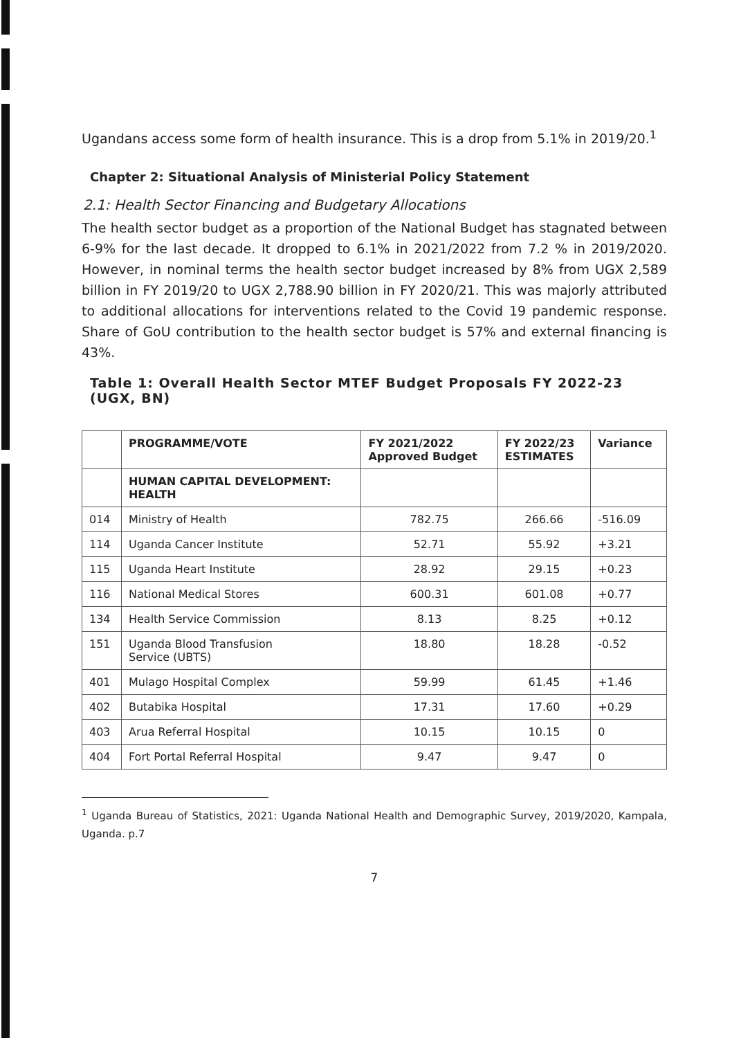Ugandans access some form of health insurance. This is a drop from 5.1% in 2019/20.<sup>1</sup>
Chapter 2: Situational Analysis of Ministerial Policy Statement
2.1: Health Sector Financing and Budgetary Allocations
The health sector budget as a proportion of the National Budget has stagnated between 6-9% for the last decade. It dropped to 6.1% in 2021/2022 from 7.2 % in 2019/2020. However, in nominal terms the health sector budget increased by 8% from UGX 2,589 billion in FY 2019/20 to UGX 2,788.90 billion in FY 2020/21. This was majorly attributed to additional allocations for interventions related to the Covid 19 pandemic response. Share of GoU contribution to the health sector budget is 57% and external financing is 43%.
Table 1: Overall Health Sector MTEF Budget Proposals FY 2022-23 (UGX, BN)
| | PROGRAMME/VOTE | FY 2021/2022 Approved Budget | FY 2022/23 ESTIMATES | Variance |
| --- | --- | --- | --- | --- |
| | HUMAN CAPITAL DEVELOPMENT: HEALTH | | | |
| 014 | Ministry of Health | 782.75 | 266.66 | -516.09 |
| 114 | Uganda Cancer Institute | 52.71 | 55.92 | +3.21 |
| 115 | Uganda Heart Institute | 28.92 | 29.15 | +0.23 |
| 116 | National Medical Stores | 600.31 | 601.08 | +0.77 |
| 134 | Health Service Commission | 8.13 | 8.25 | +0.12 |
| 151 | Uganda Blood Transfusion Service (UBTS) | 18.80 | 18.28 | -0.52 |
| 401 | Mulago Hospital Complex | 59.99 | 61.45 | +1.46 |
| 402 | Butabika Hospital | 17.31 | 17.60 | +0.29 |
| 403 | Arua Referral Hospital | 10.15 | 10.15 | 0 |
| 404 | Fort Portal Referral Hospital | 9.47 | 9.47 | 0 |
<sup>1</sup> Uganda Bureau of Statistics, 2021: Uganda National Health and Demographic Survey, 2019/2020, Kampala, Uganda. p.7
7